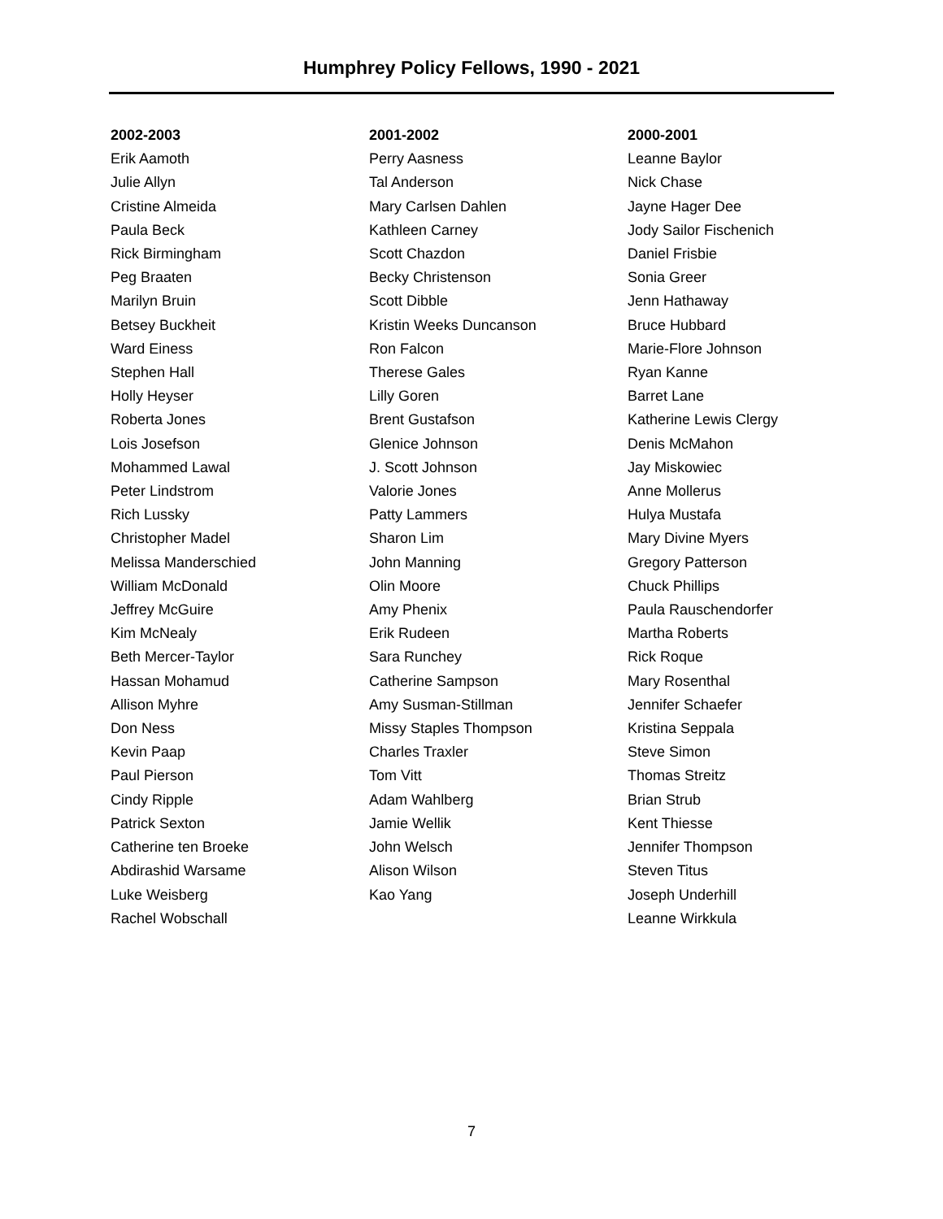Humphrey Policy Fellows, 1990 - 2021
2002-2003
Erik Aamoth
Julie Allyn
Cristine Almeida
Paula Beck
Rick Birmingham
Peg Braaten
Marilyn Bruin
Betsey Buckheit
Ward Einess
Stephen Hall
Holly Heyser
Roberta Jones
Lois Josefson
Mohammed Lawal
Peter Lindstrom
Rich Lussky
Christopher Madel
Melissa Manderschied
William McDonald
Jeffrey McGuire
Kim McNealy
Beth Mercer-Taylor
Hassan Mohamud
Allison Myhre
Don Ness
Kevin Paap
Paul Pierson
Cindy Ripple
Patrick Sexton
Catherine ten Broeke
Abdirashid Warsame
Luke Weisberg
Rachel Wobschall
2001-2002
Perry Aasness
Tal Anderson
Mary Carlsen Dahlen
Kathleen Carney
Scott Chazdon
Becky Christenson
Scott Dibble
Kristin Weeks Duncanson
Ron Falcon
Therese Gales
Lilly Goren
Brent Gustafson
Glenice Johnson
J. Scott Johnson
Valorie Jones
Patty Lammers
Sharon Lim
John Manning
Olin Moore
Amy Phenix
Erik Rudeen
Sara Runchey
Catherine Sampson
Amy Susman-Stillman
Missy Staples Thompson
Charles Traxler
Tom Vitt
Adam Wahlberg
Jamie Wellik
John Welsch
Alison Wilson
Kao Yang
2000-2001
Leanne Baylor
Nick Chase
Jayne Hager Dee
Jody Sailor Fischenich
Daniel Frisbie
Sonia Greer
Jenn Hathaway
Bruce Hubbard
Marie-Flore Johnson
Ryan Kanne
Barret Lane
Katherine Lewis Clergy
Denis McMahon
Jay Miskowiec
Anne Mollerus
Hulya Mustafa
Mary Divine Myers
Gregory Patterson
Chuck Phillips
Paula Rauschendorfer
Martha Roberts
Rick Roque
Mary Rosenthal
Jennifer Schaefer
Kristina Seppala
Steve Simon
Thomas Streitz
Brian Strub
Kent Thiesse
Jennifer Thompson
Steven Titus
Joseph Underhill
Leanne Wirkkula
7